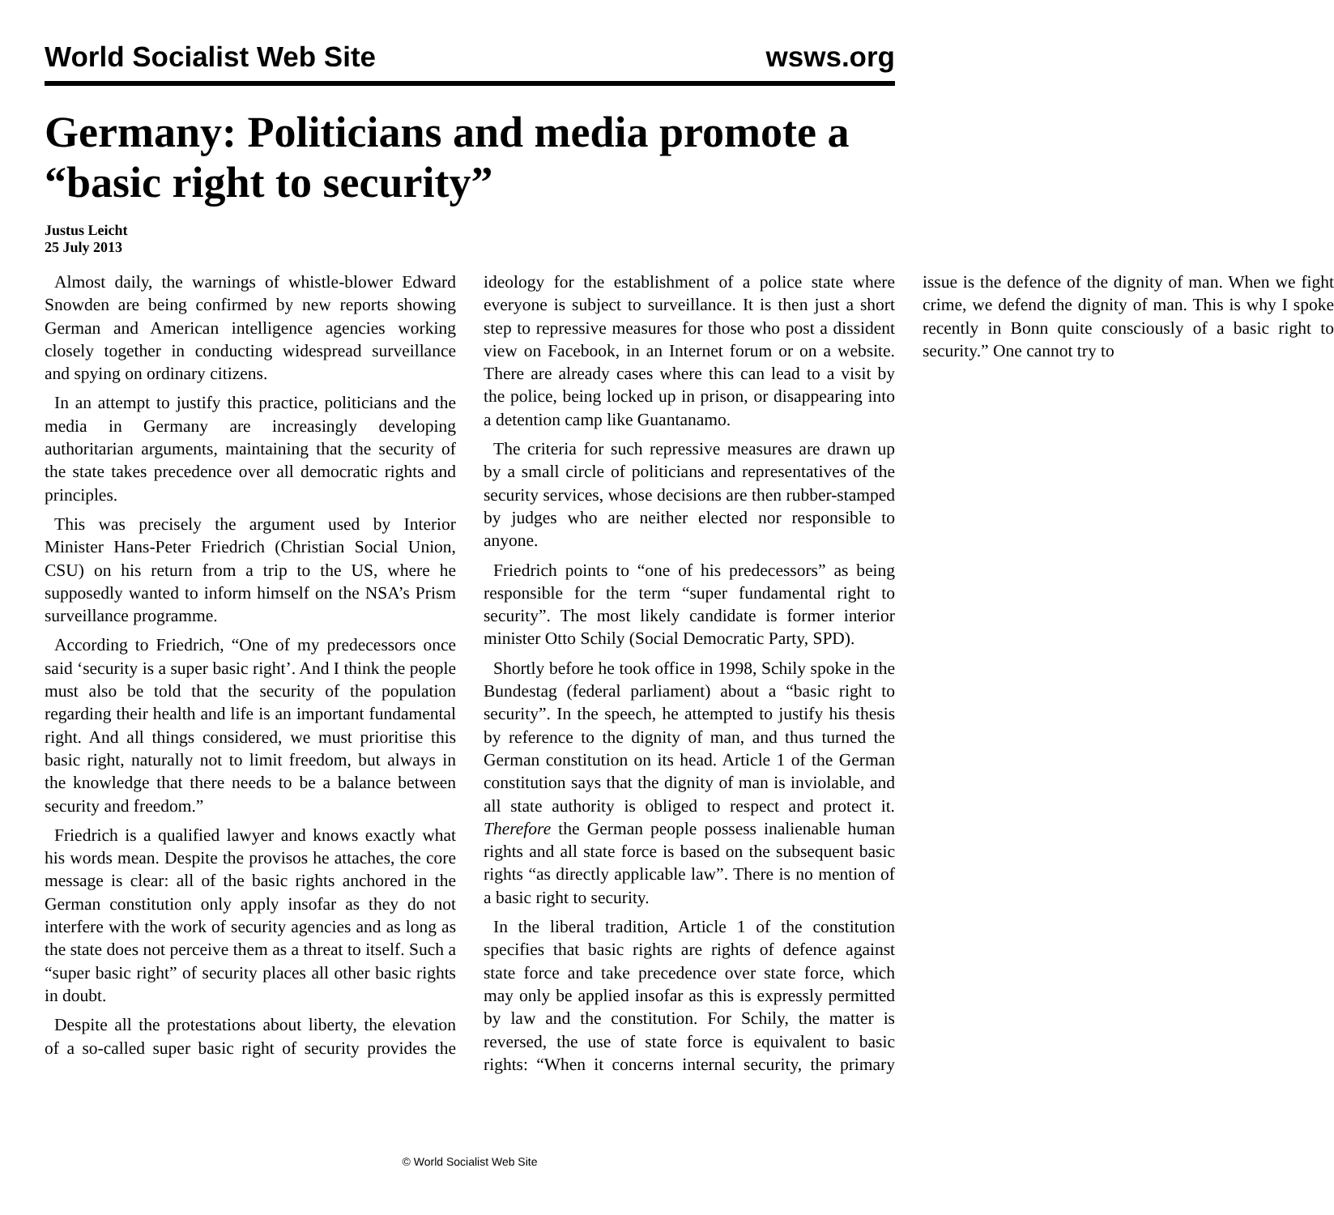World Socialist Web Site wsws.org
Germany: Politicians and media promote a “basic right to security”
Justus Leicht
25 July 2013
Almost daily, the warnings of whistle-blower Edward Snowden are being confirmed by new reports showing German and American intelligence agencies working closely together in conducting widespread surveillance and spying on ordinary citizens.
In an attempt to justify this practice, politicians and the media in Germany are increasingly developing authoritarian arguments, maintaining that the security of the state takes precedence over all democratic rights and principles.
This was precisely the argument used by Interior Minister Hans-Peter Friedrich (Christian Social Union, CSU) on his return from a trip to the US, where he supposedly wanted to inform himself on the NSA’s Prism surveillance programme.
According to Friedrich, “One of my predecessors once said ‘security is a super basic right’. And I think the people must also be told that the security of the population regarding their health and life is an important fundamental right. And all things considered, we must prioritise this basic right, naturally not to limit freedom, but always in the knowledge that there needs to be a balance between security and freedom.”
Friedrich is a qualified lawyer and knows exactly what his words mean. Despite the provisos he attaches, the core message is clear: all of the basic rights anchored in the German constitution only apply insofar as they do not interfere with the work of security agencies and as long as the state does not perceive them as a threat to itself. Such a “super basic right” of security places all other basic rights in doubt.
Despite all the protestations about liberty, the elevation of a so-called super basic right of security provides the ideology for the establishment of a police state where everyone is subject to surveillance. It is then just a short step to repressive measures for those who post a dissident view on Facebook, in an Internet forum or on a website. There are already cases where this can lead to a visit by the police, being locked up in prison, or disappearing into a detention camp like Guantanamo.
The criteria for such repressive measures are drawn up by a small circle of politicians and representatives of the security services, whose decisions are then rubber-stamped by judges who are neither elected nor responsible to anyone.
Friedrich points to “one of his predecessors” as being responsible for the term “super fundamental right to security”. The most likely candidate is former interior minister Otto Schily (Social Democratic Party, SPD).
Shortly before he took office in 1998, Schily spoke in the Bundestag (federal parliament) about a “basic right to security”. In the speech, he attempted to justify his thesis by reference to the dignity of man, and thus turned the German constitution on its head. Article 1 of the German constitution says that the dignity of man is inviolable, and all state authority is obliged to respect and protect it. Therefore the German people possess inalienable human rights and all state force is based on the subsequent basic rights “as directly applicable law”. There is no mention of a basic right to security.
In the liberal tradition, Article 1 of the constitution specifies that basic rights are rights of defence against state force and take precedence over state force, which may only be applied insofar as this is expressly permitted by law and the constitution. For Schily, the matter is reversed, the use of state force is equivalent to basic rights: “When it concerns internal security, the primary issue is the defence of the dignity of man. When we fight crime, we defend the dignity of man. This is why I spoke recently in Bonn quite consciously of a basic right to security.” One cannot try to
© World Socialist Web Site